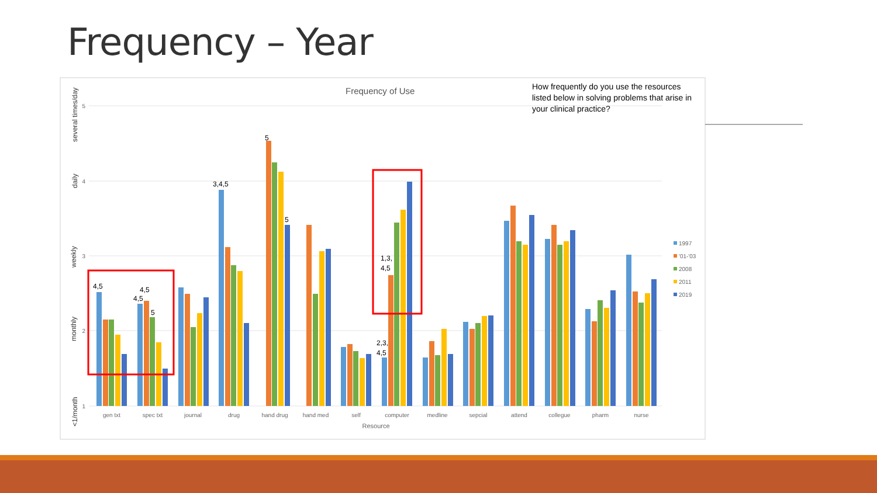Frequency – Year
5
4
3
2
1
several times/day
daily
weekly
monthly
<1/month
Frequency of Use
How frequently do you use the resources
listed below in solving problems that arise in
your clinical practice?
4,5
4,5
4,5
5
3,4,5
5
5
1,3,
4,5
2,3,
4,5
gen txt
spec txt
journal
drug
hand drug
hand med
self
computer
medline
sepcial
attend
collegue
pharm
nurse
Resource
1997
'01-'03
2008
2011
2019